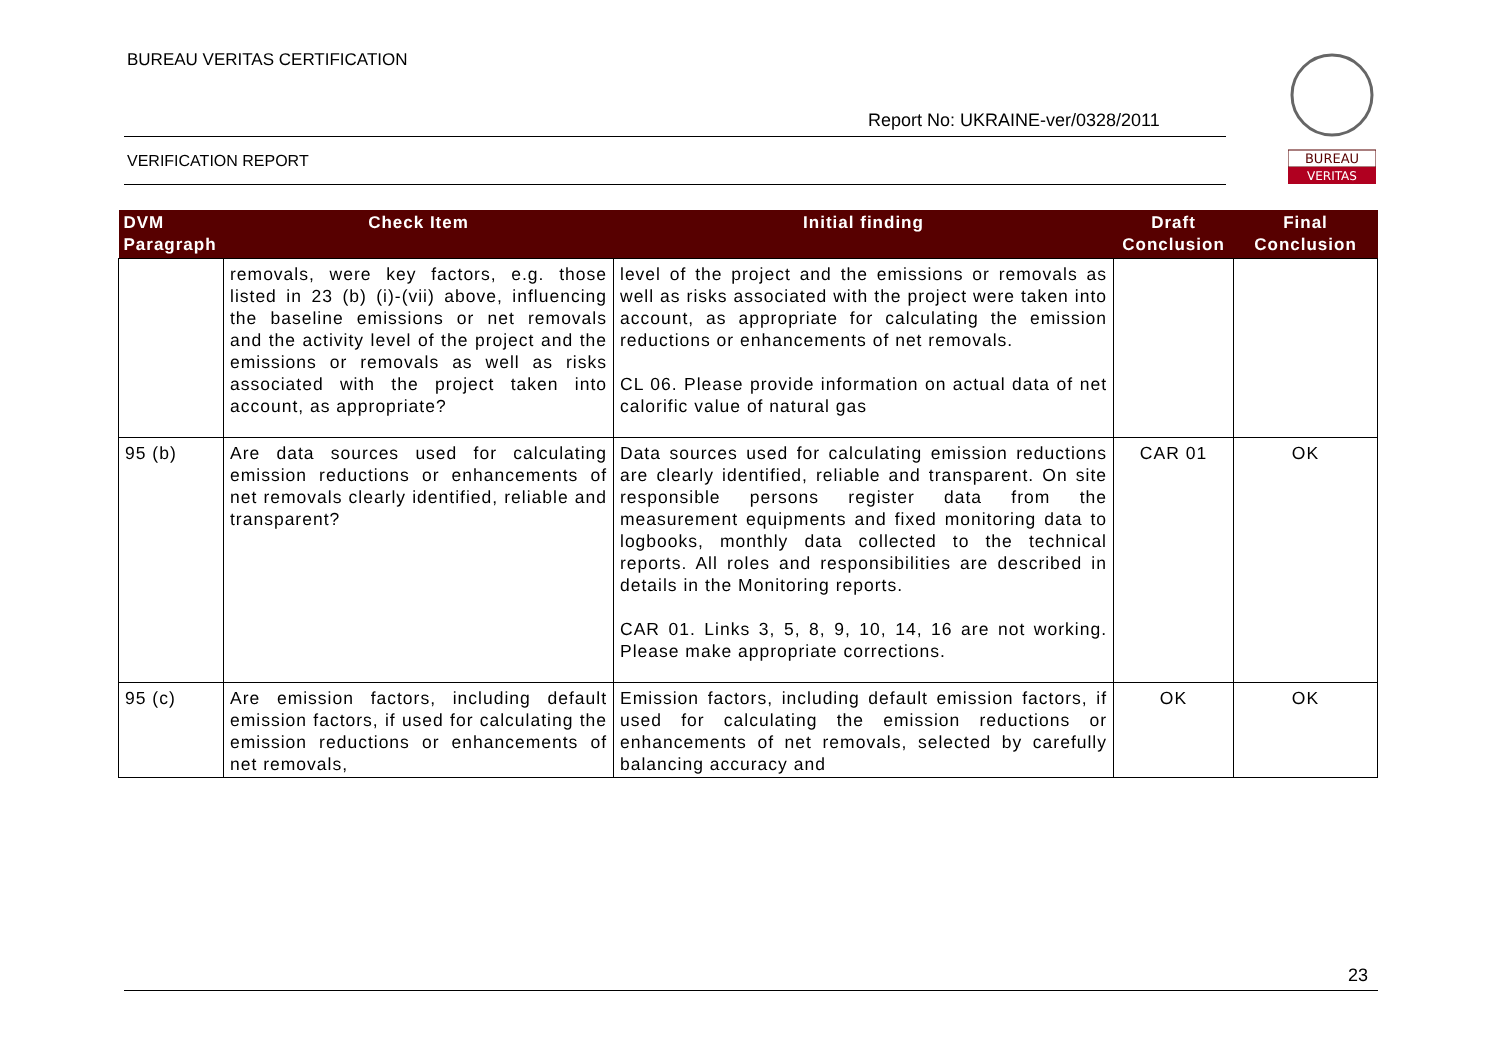BUREAU VERITAS CERTIFICATION
Report No: UKRAINE-ver/0328/2011
VERIFICATION REPORT
BUREAU
VERITAS
| DVM Paragraph | Check Item | Initial finding | Draft Conclusion | Final Conclusion |
| --- | --- | --- | --- | --- |
| | removals, were key factors, e.g. those listed in 23 (b) (i)-(vii) above, influencing the baseline emissions or net removals and the activity level of the project and the emissions or removals as well as risks associated with the project taken into account, as appropriate? | level of the project and the emissions or removals as well as risks associated with the project were taken into account, as appropriate for calculating the emission reductions or enhancements of net removals. CL 06. Please provide information on actual data of net calorific value of natural gas | | |
| 95 (b) | Are data sources used for calculating emission reductions or enhancements of net removals clearly identified, reliable and transparent? | Data sources used for calculating emission reductions are clearly identified, reliable and transparent. On site responsible persons register data from the measurement equipments and fixed monitoring data to logbooks, monthly data collected to the technical reports. All roles and responsibilities are described in details in the Monitoring reports. CAR 01. Links 3, 5, 8, 9, 10, 14, 16 are not working. Please make appropriate corrections. | CAR 01 | OK |
| 95 (c) | Are emission factors, including default emission factors, if used for calculating the emission reductions or enhancements of net removals, | Emission factors, including default emission factors, if used for calculating the emission reductions or enhancements of net removals, selected by carefully balancing accuracy and | OK | OK |
23